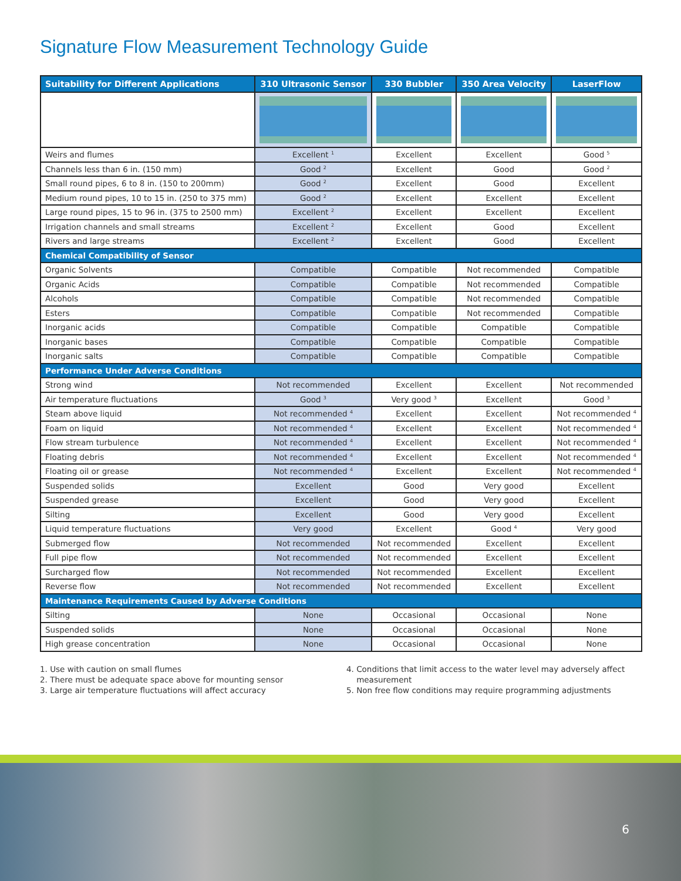Signature Flow Measurement Technology Guide
| Suitability for Different Applications | 310 Ultrasonic Sensor | 330 Bubbler | 350 Area Velocity | LaserFlow |
| --- | --- | --- | --- | --- |
| Weirs and flumes | Excellent <sup>1</sup> | Excellent | Excellent | Good <sup>5</sup> |
| Channels less than 6 in. (150 mm) | Good <sup>2</sup> | Excellent | Good | Good <sup>2</sup> |
| Small round pipes, 6 to 8 in. (150 to 200mm) | Good <sup>2</sup> | Excellent | Good | Excellent |
| Medium round pipes, 10 to 15 in. (250 to 375 mm) | Good <sup>2</sup> | Excellent | Excellent | Excellent |
| Large round pipes, 15 to 96 in. (375 to 2500 mm) | Excellent <sup>2</sup> | Excellent | Excellent | Excellent |
| Irrigation channels and small streams | Excellent <sup>2</sup> | Excellent | Good | Excellent |
| Rivers and large streams | Excellent <sup>2</sup> | Excellent | Good | Excellent |
| Chemical Compatibility of Sensor | | | | |
| Organic Solvents | Compatible | Compatible | Not recommended | Compatible |
| Organic Acids | Compatible | Compatible | Not recommended | Compatible |
| Alcohols | Compatible | Compatible | Not recommended | Compatible |
| Esters | Compatible | Compatible | Not recommended | Compatible |
| Inorganic acids | Compatible | Compatible | Compatible | Compatible |
| Inorganic bases | Compatible | Compatible | Compatible | Compatible |
| Inorganic salts | Compatible | Compatible | Compatible | Compatible |
| Performance Under Adverse Conditions | | | | |
| Strong wind | Not recommended | Excellent | Excellent | Not recommended |
| Air temperature fluctuations | Good <sup>3</sup> | Very good <sup>3</sup> | Excellent | Good <sup>3</sup> |
| Steam above liquid | Not recommended <sup>4</sup> | Excellent | Excellent | Not recommended <sup>4</sup> |
| Foam on liquid | Not recommended <sup>4</sup> | Excellent | Excellent | Not recommended <sup>4</sup> |
| Flow stream turbulence | Not recommended <sup>4</sup> | Excellent | Excellent | Not recommended <sup>4</sup> |
| Floating debris | Not recommended <sup>4</sup> | Excellent | Excellent | Not recommended <sup>4</sup> |
| Floating oil or grease | Not recommended <sup>4</sup> | Excellent | Excellent | Not recommended <sup>4</sup> |
| Suspended solids | Excellent | Good | Very good | Excellent |
| Suspended grease | Excellent | Good | Very good | Excellent |
| Silting | Excellent | Good | Very good | Excellent |
| Liquid temperature fluctuations | Very good | Excellent | Good <sup>4</sup> | Very good |
| Submerged flow | Not recommended | Not recommended | Excellent | Excellent |
| Full pipe flow | Not recommended | Not recommended | Excellent | Excellent |
| Surcharged flow | Not recommended | Not recommended | Excellent | Excellent |
| Reverse flow | Not recommended | Not recommended | Excellent | Excellent |
| Maintenance Requirements Caused by Adverse Conditions | | | | |
| Silting | None | Occasional | Occasional | None |
| Suspended solids | None | Occasional | Occasional | None |
| High grease concentration | None | Occasional | Occasional | None |
1. Use with caution on small flumes
2. There must be adequate space above for mounting sensor
3. Large air temperature fluctuations will affect accuracy
4. Conditions that limit access to the water level may adversely affect
measurement
5. Non free flow conditions may require programming adjustments
6